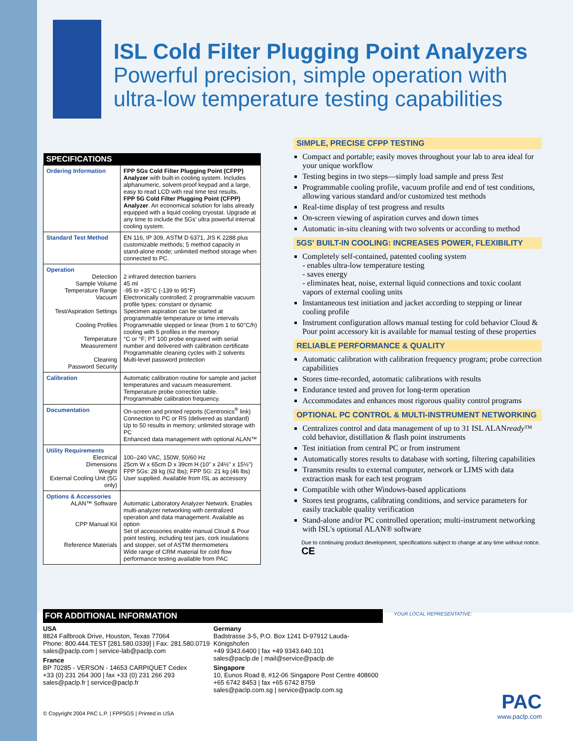ISL Cold Filter Plugging Point Analyzers
Powerful precision, simple operation with ultra-low temperature testing capabilities
| SPECIFICATIONS | |
| --- | --- |
| Ordering Information | FPP 5Gs Cold Filter Plugging Point (CFPP) Analyzer with built-in cooling system. Includes alphanumeric, solvent-proof keypad and a large, easy to read LCD with real time test results. FPP 5G Cold Filter Plugging Point (CFPP) Analyzer . An economical solution for labs already equipped with a liquid cooling cryostat. Upgrade at any time to include the 5Gs' ultra powerful internal cooling system. |
| Standard Test Method | EN 116, IP 309, ASTM D 6371, JIS K 2288 plus customizable methods; 5 method capacity in stand-alone mode; unlimited method storage when connected to PC. |
| Operation Detection Sample Volume Temperature Range Vacuum Test/Aspiration Settings Cooling Profiles Temperature Measurement Cleaning Password Security | 2 infrared detection barriers 45 ml -95 to +35°C (-139 to 95°F) Electronically controlled; 2 programmable vacuum profile types: constant or dynamic Specimen aspiration can be started at programmable temperature or time intervals Programmable stepped or linear (from 1 to 60°C/h) cooling with 5 profiles in the memory °C or °F; PT 100 probe engraved with serial number and delivered with calibration certificate Programmable cleaning cycles with 2 solvents Multi-level password protection |
| Calibration | Automatic calibration routine for sample and jacket temperatures and vacuum measurement. Temperature probe correction table. Programmable calibration frequency. |
| Documentation | On-screen and printed reports (Centronics<sup>®</sup> link) Connection to PC or RS (delivered as standard) Up to 50 results in memory; unlimited storage with PC Enhanced data management with optional ALAN™ |
| Utility Requirements Electrical Dimensions Weight External Cooling Unit (5G only) | 100–240 VAC, 150W, 50/60 Hz 25cm W x 65cm D x 39cm H (10" x 24½" x 15½") FPP 5Gs: 28 kg (62 lbs); FPP 5G: 21 kg (46 lbs) User supplied. Available from ISL as accessory |
| Options & Accessories ALAN™ Software CPP Manual Kit Reference Materials | Automatic Laboratory Analyzer Network. Enables multi-analyzer networking with centralized operation and data management. Available as option Set of accessories enable manual Cloud & Pour point testing, including test jars, cork insulations and stopper, set of ASTM thermometers Wide range of CRM material for cold flow performance testing available from PAC |
SIMPLE, PRECISE CFPP TESTING
Compact and portable; easily moves throughout your lab to area ideal for your unique workflow
Testing begins in two steps—simply load sample and press Test
Programmable cooling profile, vacuum profile and end of test conditions, allowing various standard and/or customized test methods
Real-time display of test progress and results
On-screen viewing of aspiration curves and down times
Automatic in-situ cleaning with two solvents or according to method
5GS' BUILT-IN COOLING: INCREASES POWER, FLEXIBILITY
Completely self-contained, patented cooling system
- enables ultra-low temperature testing
- saves energy
- eliminates heat, noise, external liquid connections and toxic coolant vapors of external cooling units
Instantaneous test initiation and jacket according to stepping or linear cooling profile
Instrument configuration allows manual testing for cold behavior Cloud & Pour point accessory kit is available for manual testing of these properties
RELIABLE PERFORMANCE & QUALITY
Automatic calibration with calibration frequency program; probe correction capabilities
Stores time-recorded, automatic calibrations with results
Endurance tested and proven for long-term operation
Accommodates and enhances most rigorous quality control programs
OPTIONAL PC CONTROL & MULTI-INSTRUMENT NETWORKING
Centralizes control and data management of up to 31 ISL ALANready™ cold behavior, distillation & flash point instruments
Test initiation from central PC or from instrument
Automatically stores results to database with sorting, filtering capabilities
Transmits results to external computer, network or LIMS with data extraction mask for each test program
Compatible with other Windows-based applications
Stores test programs, calibrating conditions, and service parameters for easily trackable quality verification
Stand-alone and/or PC controlled operation; multi-instrument networking with ISL's optional ALAN® software
Due to continuing product development, specifications subject to change at any time without notice. CE
FOR ADDITIONAL INFORMATION
USA
8824 Fallbrook Drive, Houston, Texas 77064
Phone: 800.444.TEST [281.580.0339] | Fax: 281.580.0719
sales@paclp.com | service-lab@paclp.com
France
BP 70285 - VERSON - 14653 CARPIQUET Cedex
+33 (0) 231 264 300 | fax +33 (0) 231 266 293
sales@paclp.fr | service@paclp.fr
Germany
Badstrasse 3-5, P.O. Box 1241 D-97912 Lauda-Königshofen
+49 9343.6400 | fax +49 9343.640.101
sales@paclp.de | mail@service@paclp.de
Singapore
10, Eunos Road 8, #12-06 Singapore Post Centre 408600
+65 6742 8453 | fax +65 6742 8759
sales@paclp.com.sg | service@paclp.com.sg
© Copyright 2004 PAC L.P. | FPP5GS | Printed in USA
YOUR LOCAL REPRESENTATIVE:
PAC
www.paclp.com